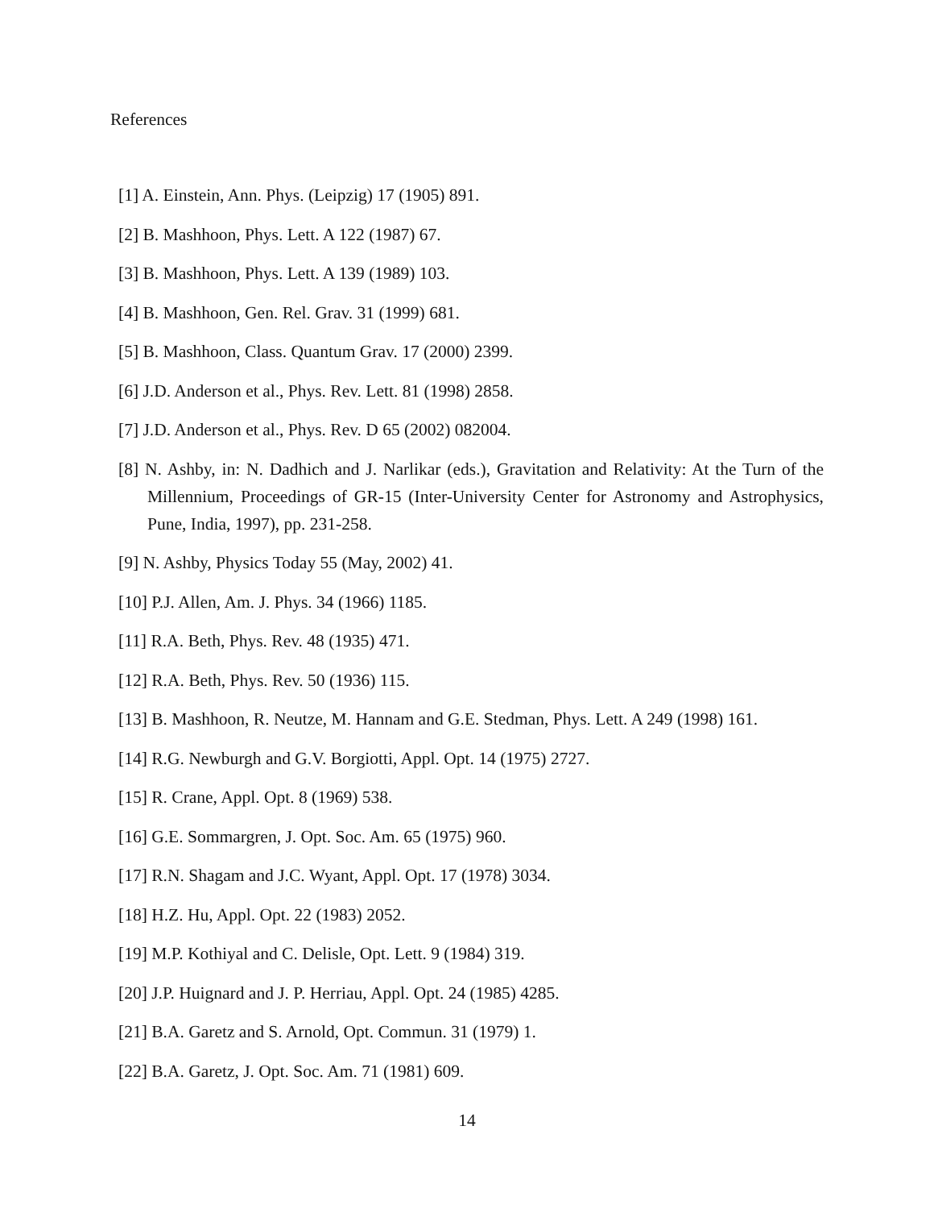References
[1] A. Einstein, Ann. Phys. (Leipzig) 17 (1905) 891.
[2] B. Mashhoon, Phys. Lett. A 122 (1987) 67.
[3] B. Mashhoon, Phys. Lett. A 139 (1989) 103.
[4] B. Mashhoon, Gen. Rel. Grav. 31 (1999) 681.
[5] B. Mashhoon, Class. Quantum Grav. 17 (2000) 2399.
[6] J.D. Anderson et al., Phys. Rev. Lett. 81 (1998) 2858.
[7] J.D. Anderson et al., Phys. Rev. D 65 (2002) 082004.
[8] N. Ashby, in: N. Dadhich and J. Narlikar (eds.), Gravitation and Relativity: At the Turn of the Millennium, Proceedings of GR-15 (Inter-University Center for Astronomy and Astrophysics, Pune, India, 1997), pp. 231-258.
[9] N. Ashby, Physics Today 55 (May, 2002) 41.
[10] P.J. Allen, Am. J. Phys. 34 (1966) 1185.
[11] R.A. Beth, Phys. Rev. 48 (1935) 471.
[12] R.A. Beth, Phys. Rev. 50 (1936) 115.
[13] B. Mashhoon, R. Neutze, M. Hannam and G.E. Stedman, Phys. Lett. A 249 (1998) 161.
[14] R.G. Newburgh and G.V. Borgiotti, Appl. Opt. 14 (1975) 2727.
[15] R. Crane, Appl. Opt. 8 (1969) 538.
[16] G.E. Sommargren, J. Opt. Soc. Am. 65 (1975) 960.
[17] R.N. Shagam and J.C. Wyant, Appl. Opt. 17 (1978) 3034.
[18] H.Z. Hu, Appl. Opt. 22 (1983) 2052.
[19] M.P. Kothiyal and C. Delisle, Opt. Lett. 9 (1984) 319.
[20] J.P. Huignard and J. P. Herriau, Appl. Opt. 24 (1985) 4285.
[21] B.A. Garetz and S. Arnold, Opt. Commun. 31 (1979) 1.
[22] B.A. Garetz, J. Opt. Soc. Am. 71 (1981) 609.
14